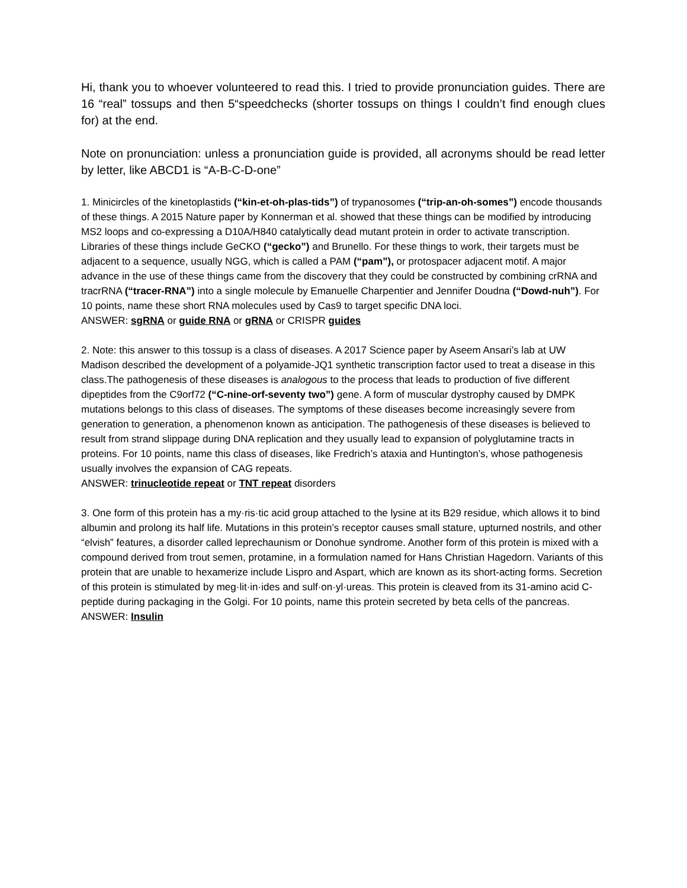Hi, thank you to whoever volunteered to read this. I tried to provide pronunciation guides. There are 16 “real” tossups and then 5“speedchecks (shorter tossups on things I couldn’t find enough clues for) at the end.
Note on pronunciation: unless a pronunciation guide is provided, all acronyms should be read letter by letter, like ABCD1 is “A-B-C-D-one”
1. Minicircles of the kinetoplastids (“kin-et-oh-plas-tids”) of trypanosomes (“trip-an-oh-somes”) encode thousands of these things. A 2015 Nature paper by Konnerman et al. showed that these things can be modified by introducing MS2 loops and co-expressing a D10A/H840 catalytically dead mutant protein in order to activate transcription. Libraries of these things include GeCKO (“gecko”) and Brunello. For these things to work, their targets must be adjacent to a sequence, usually NGG, which is called a PAM (“pam”), or protospacer adjacent motif. A major advance in the use of these things came from the discovery that they could be constructed by combining crRNA and tracrRNA (“tracer-RNA”) into a single molecule by Emanuelle Charpentier and Jennifer Doudna (“Dowd-nuh”). For 10 points, name these short RNA molecules used by Cas9 to target specific DNA loci.
ANSWER: sgRNA or guide RNA or gRNA or CRISPR guides
2. Note: this answer to this tossup is a class of diseases. A 2017 Science paper by Aseem Ansari’s lab at UW Madison described the development of a polyamide-JQ1 synthetic transcription factor used to treat a disease in this class.The pathogenesis of these diseases is analogous to the process that leads to production of five different dipeptides from the C9orf72 (“C-nine-orf-seventy two”) gene. A form of muscular dystrophy caused by DMPK mutations belongs to this class of diseases. The symptoms of these diseases become increasingly severe from generation to generation, a phenomenon known as anticipation. The pathogenesis of these diseases is believed to result from strand slippage during DNA replication and they usually lead to expansion of polyglutamine tracts in proteins. For 10 points, name this class of diseases, like Fredrich’s ataxia and Huntington’s, whose pathogenesis usually involves the expansion of CAG repeats.
ANSWER: trinucleotide repeat or TNT repeat disorders
3. One form of this protein has a my·ris·tic acid group attached to the lysine at its B29 residue, which allows it to bind albumin and prolong its half life. Mutations in this protein’s receptor causes small stature, upturned nostrils, and other “elvish” features, a disorder called leprechaunism or Donohue syndrome. Another form of this protein is mixed with a compound derived from trout semen, protamine, in a formulation named for Hans Christian Hagedorn. Variants of this protein that are unable to hexamerize include Lispro and Aspart, which are known as its short-acting forms. Secretion of this protein is stimulated by meg·lit·in·ides and sulf·on·yl·ureas. This protein is cleaved from its 31-amino acid C-peptide during packaging in the Golgi. For 10 points, name this protein secreted by beta cells of the pancreas.
ANSWER: Insulin